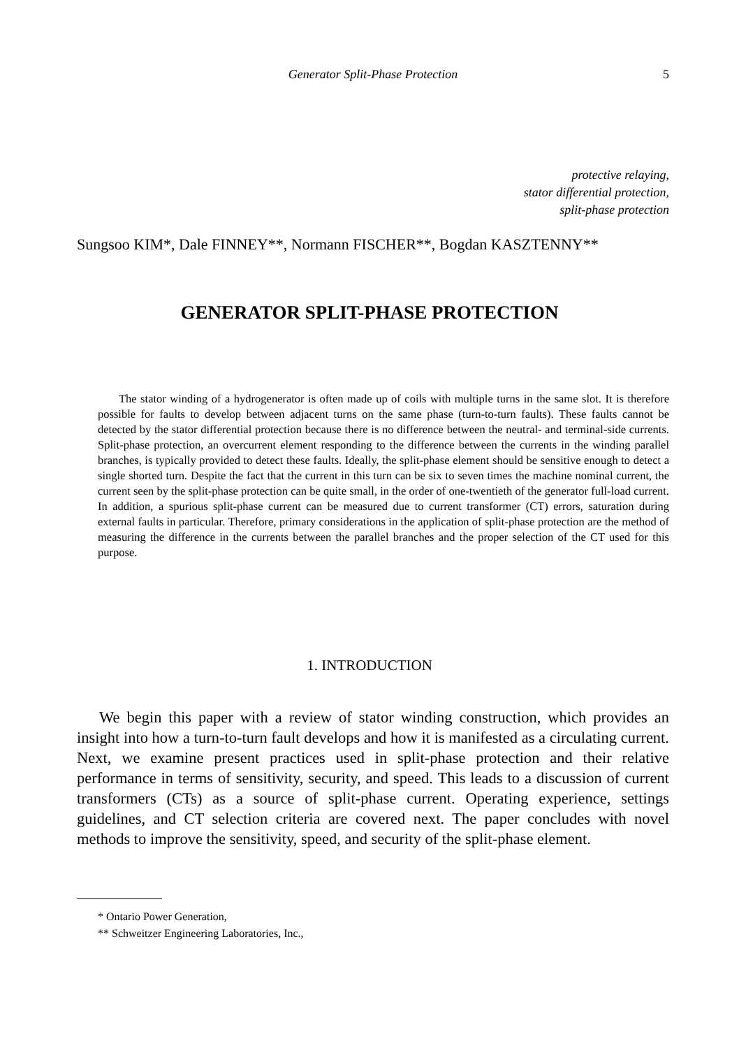Generator Split-Phase Protection 5
protective relaying,
stator differential protection,
split-phase protection
Sungsoo KIM*, Dale FINNEY**, Normann FISCHER**, Bogdan KASZTENNY**
GENERATOR SPLIT-PHASE PROTECTION
The stator winding of a hydrogenerator is often made up of coils with multiple turns in the same slot. It is therefore possible for faults to develop between adjacent turns on the same phase (turn-to-turn faults). These faults cannot be detected by the stator differential protection because there is no difference between the neutral- and terminal-side currents. Split-phase protection, an overcurrent element responding to the difference between the currents in the winding parallel branches, is typically provided to detect these faults. Ideally, the split-phase element should be sensitive enough to detect a single shorted turn. Despite the fact that the current in this turn can be six to seven times the machine nominal current, the current seen by the split-phase protection can be quite small, in the order of one-twentieth of the generator full-load current. In addition, a spurious split-phase current can be measured due to current transformer (CT) errors, saturation during external faults in particular. Therefore, primary considerations in the application of split-phase protection are the method of measuring the difference in the currents between the parallel branches and the proper selection of the CT used for this purpose.
1. INTRODUCTION
We begin this paper with a review of stator winding construction, which provides an insight into how a turn-to-turn fault develops and how it is manifested as a circulating current. Next, we examine present practices used in split-phase protection and their relative performance in terms of sensitivity, security, and speed. This leads to a discussion of current transformers (CTs) as a source of split-phase current. Operating experience, settings guidelines, and CT selection criteria are covered next. The paper concludes with novel methods to improve the sensitivity, speed, and security of the split-phase element.
* Ontario Power Generation,
** Schweitzer Engineering Laboratories, Inc.,